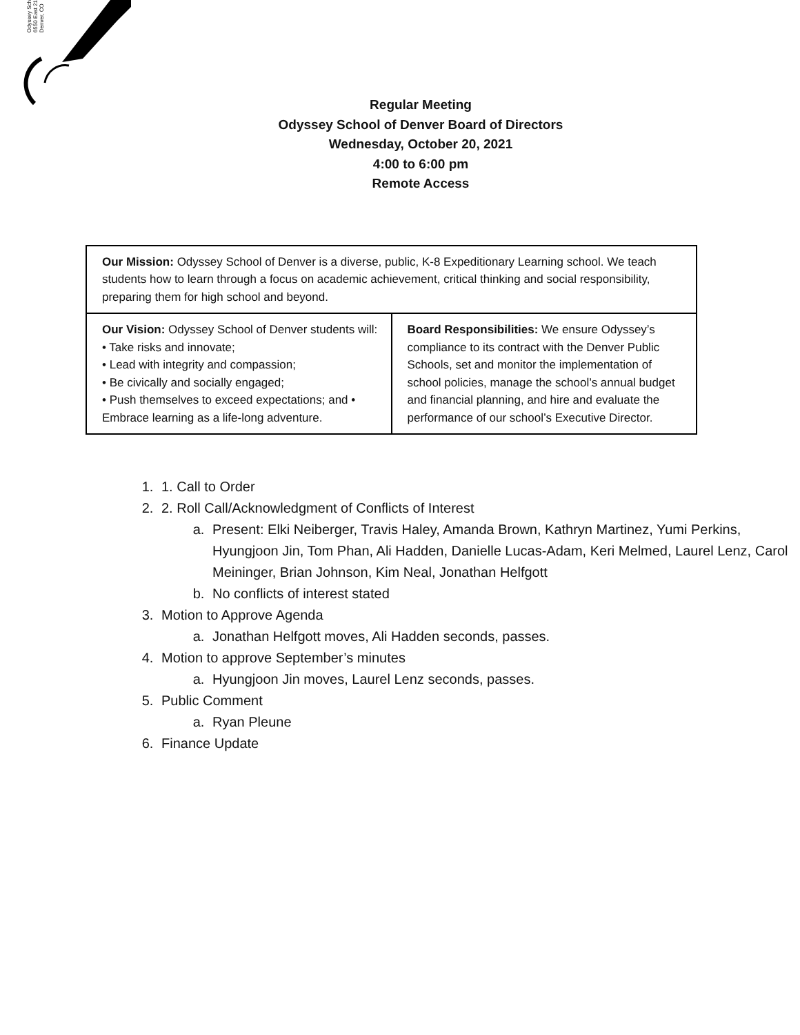Odyssey Sch
6550 East 21
Denver, CO
Regular Meeting
Odyssey School of Denver Board of Directors
Wednesday, October 20, 2021
4:00 to 6:00 pm
Remote Access
| Our Mission: Odyssey School of Denver is a diverse, public, K-8 Expeditionary Learning school. We teach students how to learn through a focus on academic achievement, critical thinking and social responsibility, preparing them for high school and beyond. | |
| Our Vision: Odyssey School of Denver students will: • Take risks and innovate; • Lead with integrity and compassion; • Be civically and socially engaged; • Push themselves to exceed expectations; and • Embrace learning as a life-long adventure. | Board Responsibilities: We ensure Odyssey’s compliance to its contract with the Denver Public Schools, set and monitor the implementation of school policies, manage the school’s annual budget and financial planning, and hire and evaluate the performance of our school’s Executive Director. |
1. 1. Call to Order
2. 2. Roll Call/Acknowledgment of Conflicts of Interest
a. Present: Elki Neiberger, Travis Haley, Amanda Brown, Kathryn Martinez, Yumi Perkins, Hyungjoon Jin, Tom Phan, Ali Hadden, Danielle Lucas-Adam, Keri Melmed, Laurel Lenz, Carol Meininger, Brian Johnson, Kim Neal, Jonathan Helfgott
b. No conflicts of interest stated
3. Motion to Approve Agenda
a. Jonathan Helfgott moves, Ali Hadden seconds, passes.
4. Motion to approve September’s minutes
a. Hyungjoon Jin moves, Laurel Lenz seconds, passes.
5. Public Comment
a. Ryan Pleune
6. Finance Update